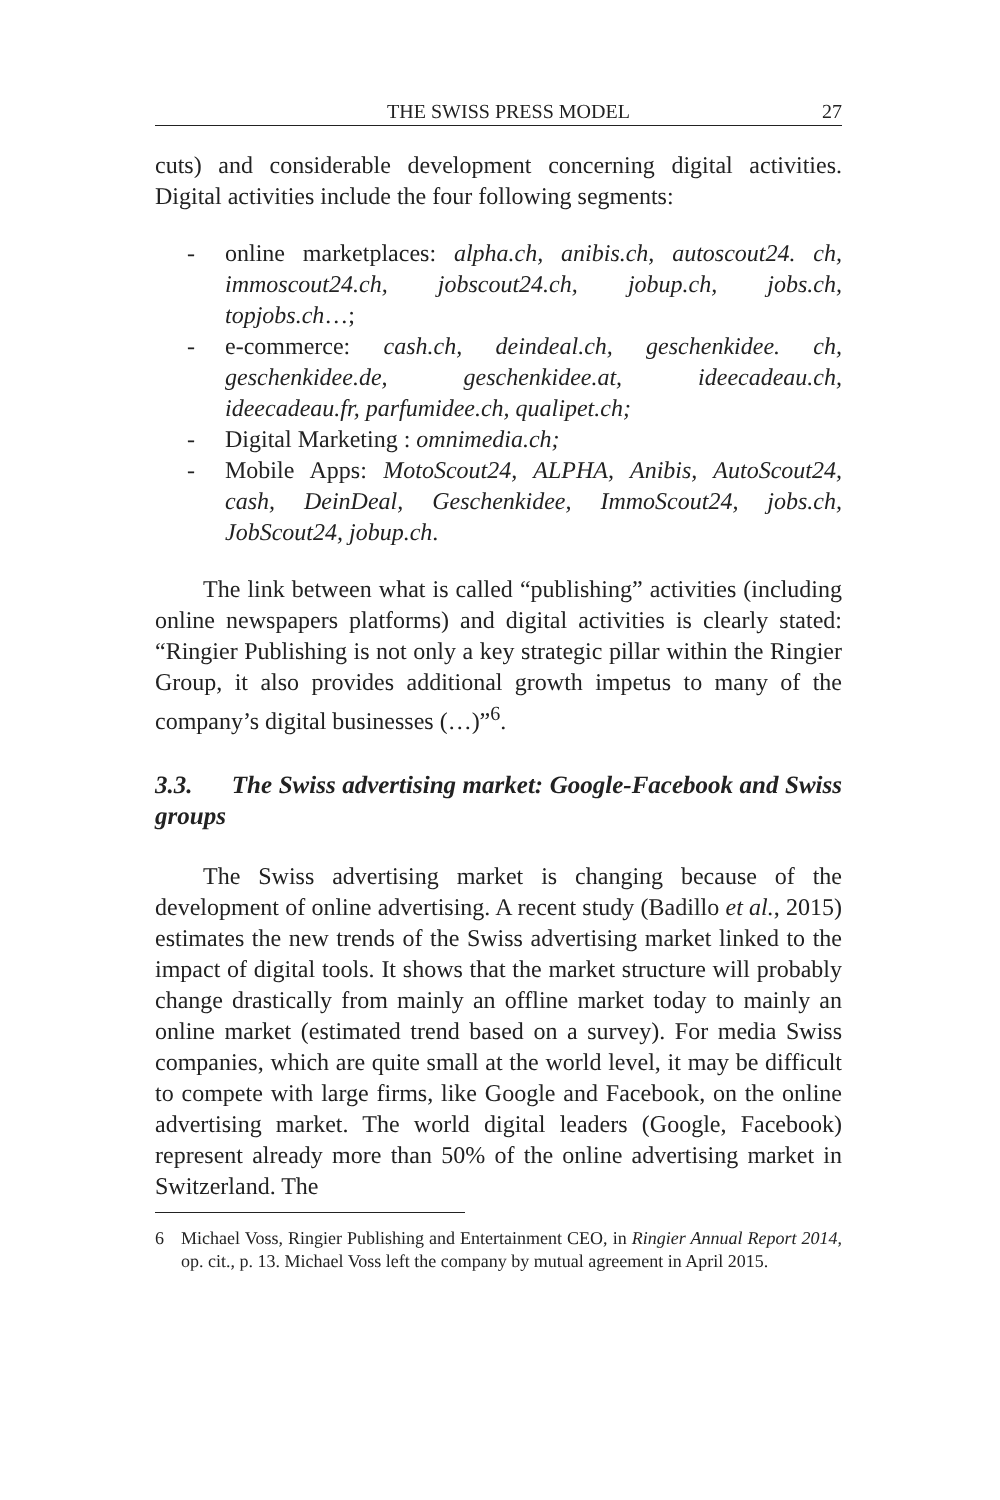THE SWISS PRESS MODEL 27
cuts) and considerable development concerning digital activities. Digital activities include the four following segments:
- online marketplaces: alpha.ch, anibis.ch, autoscout24. ch, immoscout24.ch, jobscout24.ch, jobup.ch, jobs.ch, topjobs.ch…;
- e-commerce: cash.ch, deindeal.ch, geschenkidee. ch, geschenkidee.de, geschenkidee.at, ideecadeau.ch, ideecadeau.fr, parfumidee.ch, qualipet.ch;
- Digital Marketing : omnimedia.ch;
- Mobile Apps: MotoScout24, ALPHA, Anibis, AutoScout24, cash, DeinDeal, Geschenkidee, ImmoScout24, jobs.ch, JobScout24, jobup.ch.
The link between what is called “publishing” activities (including online newspapers platforms) and digital activities is clearly stated: “Ringier Publishing is not only a key strategic pillar within the Ringier Group, it also provides additional growth impetus to many of the company’s digital businesses (…)”<sup>6</sup>.
3.3. The Swiss advertising market: Google-Facebook and Swiss groups
The Swiss advertising market is changing because of the development of online advertising. A recent study (Badillo et al., 2015) estimates the new trends of the Swiss advertising market linked to the impact of digital tools. It shows that the market structure will probably change drastically from mainly an offline market today to mainly an online market (estimated trend based on a survey). For media Swiss companies, which are quite small at the world level, it may be difficult to compete with large firms, like Google and Facebook, on the online advertising market. The world digital leaders (Google, Facebook) represent already more than 50% of the online advertising market in Switzerland. The
6 Michael Voss, Ringier Publishing and Entertainment CEO, in Ringier Annual Report 2014, op. cit., p. 13. Michael Voss left the company by mutual agreement in April 2015.